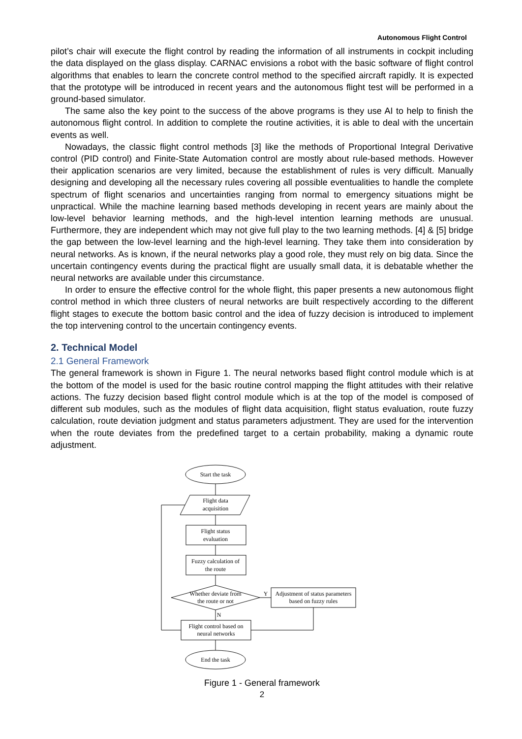Autonomous Flight Control
pilot’s chair will execute the flight control by reading the information of all instruments in cockpit including the data displayed on the glass display. CARNAC envisions a robot with the basic software of flight control algorithms that enables to learn the concrete control method to the specified aircraft rapidly. It is expected that the prototype will be introduced in recent years and the autonomous flight test will be performed in a ground-based simulator.
The same also the key point to the success of the above programs is they use AI to help to finish the autonomous flight control. In addition to complete the routine activities, it is able to deal with the uncertain events as well.
Nowadays, the classic flight control methods [3] like the methods of Proportional Integral Derivative control (PID control) and Finite-State Automation control are mostly about rule-based methods. However their application scenarios are very limited, because the establishment of rules is very difficult. Manually designing and developing all the necessary rules covering all possible eventualities to handle the complete spectrum of flight scenarios and uncertainties ranging from normal to emergency situations might be unpractical. While the machine learning based methods developing in recent years are mainly about the low-level behavior learning methods, and the high-level intention learning methods are unusual. Furthermore, they are independent which may not give full play to the two learning methods. [4] & [5] bridge the gap between the low-level learning and the high-level learning. They take them into consideration by neural networks. As is known, if the neural networks play a good role, they must rely on big data. Since the uncertain contingency events during the practical flight are usually small data, it is debatable whether the neural networks are available under this circumstance.
In order to ensure the effective control for the whole flight, this paper presents a new autonomous flight control method in which three clusters of neural networks are built respectively according to the different flight stages to execute the bottom basic control and the idea of fuzzy decision is introduced to implement the top intervening control to the uncertain contingency events.
2. Technical Model
2.1 General Framework
The general framework is shown in Figure 1. The neural networks based flight control module which is at the bottom of the model is used for the basic routine control mapping the flight attitudes with their relative actions. The fuzzy decision based flight control module which is at the top of the model is composed of different sub modules, such as the modules of flight data acquisition, flight status evaluation, route fuzzy calculation, route deviation judgment and status parameters adjustment. They are used for the intervention when the route deviates from the predefined target to a certain probability, making a dynamic route adjustment.
Start the task
Flight data
acquisition
Flight status
evaluation
Fuzzy calculation of
the route
Whether deviate from
the route or not
Y
Adjustment of status parameters
based on fuzzy rules
N
Flight control based on
neural networks
End the task
Figure 1 - General framework
2